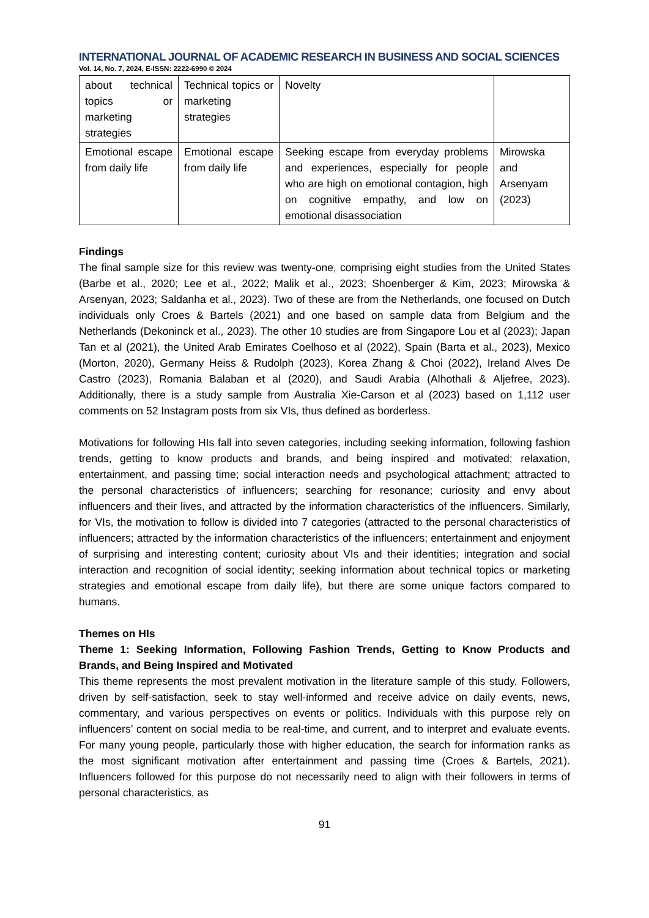INTERNATIONAL JOURNAL OF ACADEMIC RESEARCH IN BUSINESS AND SOCIAL SCIENCES
Vol. 14, No. 7, 2024, E-ISSN: 2222-6990 © 2024
| about technical topics or marketing strategies | Technical topics or marketing strategies | Novelty | |
| Emotional escape from daily life | Emotional escape from daily life | Seeking escape from everyday problems and experiences, especially for people who are high on emotional contagion, high on cognitive empathy, and low on emotional disassociation | Mirowska and Arsenyam (2023) |
Findings
The final sample size for this review was twenty-one, comprising eight studies from the United States (Barbe et al., 2020; Lee et al., 2022; Malik et al., 2023; Shoenberger & Kim, 2023; Mirowska & Arsenyan, 2023; Saldanha et al., 2023). Two of these are from the Netherlands, one focused on Dutch individuals only Croes & Bartels (2021) and one based on sample data from Belgium and the Netherlands (Dekoninck et al., 2023). The other 10 studies are from Singapore Lou et al (2023); Japan Tan et al (2021), the United Arab Emirates Coelhoso et al (2022), Spain (Barta et al., 2023), Mexico (Morton, 2020), Germany Heiss & Rudolph (2023), Korea Zhang & Choi (2022), Ireland Alves De Castro (2023), Romania Balaban et al (2020), and Saudi Arabia (Alhothali & Aljefree, 2023). Additionally, there is a study sample from Australia Xie-Carson et al (2023) based on 1,112 user comments on 52 Instagram posts from six VIs, thus defined as borderless.
Motivations for following HIs fall into seven categories, including seeking information, following fashion trends, getting to know products and brands, and being inspired and motivated; relaxation, entertainment, and passing time; social interaction needs and psychological attachment; attracted to the personal characteristics of influencers; searching for resonance; curiosity and envy about influencers and their lives, and attracted by the information characteristics of the influencers. Similarly, for VIs, the motivation to follow is divided into 7 categories (attracted to the personal characteristics of influencers; attracted by the information characteristics of the influencers; entertainment and enjoyment of surprising and interesting content; curiosity about VIs and their identities; integration and social interaction and recognition of social identity; seeking information about technical topics or marketing strategies and emotional escape from daily life), but there are some unique factors compared to humans.
Themes on HIs
Theme 1: Seeking Information, Following Fashion Trends, Getting to Know Products and Brands, and Being Inspired and Motivated
This theme represents the most prevalent motivation in the literature sample of this study. Followers, driven by self-satisfaction, seek to stay well-informed and receive advice on daily events, news, commentary, and various perspectives on events or politics. Individuals with this purpose rely on influencers’ content on social media to be real-time, and current, and to interpret and evaluate events. For many young people, particularly those with higher education, the search for information ranks as the most significant motivation after entertainment and passing time (Croes & Bartels, 2021). Influencers followed for this purpose do not necessarily need to align with their followers in terms of personal characteristics, as
91